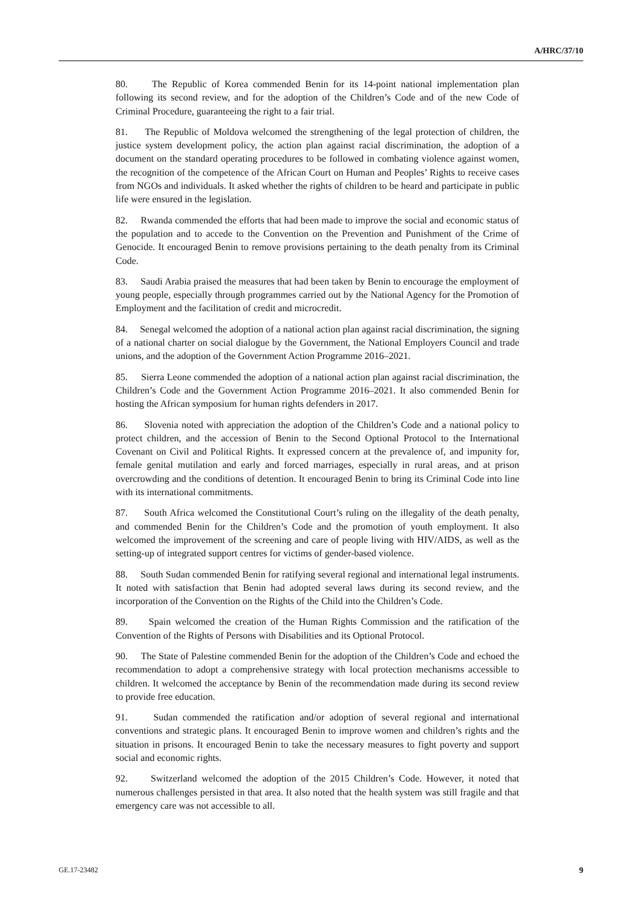A/HRC/37/10
80. The Republic of Korea commended Benin for its 14-point national implementation plan following its second review, and for the adoption of the Children’s Code and of the new Code of Criminal Procedure, guaranteeing the right to a fair trial.
81. The Republic of Moldova welcomed the strengthening of the legal protection of children, the justice system development policy, the action plan against racial discrimination, the adoption of a document on the standard operating procedures to be followed in combating violence against women, the recognition of the competence of the African Court on Human and Peoples’ Rights to receive cases from NGOs and individuals. It asked whether the rights of children to be heard and participate in public life were ensured in the legislation.
82. Rwanda commended the efforts that had been made to improve the social and economic status of the population and to accede to the Convention on the Prevention and Punishment of the Crime of Genocide. It encouraged Benin to remove provisions pertaining to the death penalty from its Criminal Code.
83. Saudi Arabia praised the measures that had been taken by Benin to encourage the employment of young people, especially through programmes carried out by the National Agency for the Promotion of Employment and the facilitation of credit and microcredit.
84. Senegal welcomed the adoption of a national action plan against racial discrimination, the signing of a national charter on social dialogue by the Government, the National Employers Council and trade unions, and the adoption of the Government Action Programme 2016–2021.
85. Sierra Leone commended the adoption of a national action plan against racial discrimination, the Children’s Code and the Government Action Programme 2016–2021. It also commended Benin for hosting the African symposium for human rights defenders in 2017.
86. Slovenia noted with appreciation the adoption of the Children’s Code and a national policy to protect children, and the accession of Benin to the Second Optional Protocol to the International Covenant on Civil and Political Rights. It expressed concern at the prevalence of, and impunity for, female genital mutilation and early and forced marriages, especially in rural areas, and at prison overcrowding and the conditions of detention. It encouraged Benin to bring its Criminal Code into line with its international commitments.
87. South Africa welcomed the Constitutional Court’s ruling on the illegality of the death penalty, and commended Benin for the Children’s Code and the promotion of youth employment. It also welcomed the improvement of the screening and care of people living with HIV/AIDS, as well as the setting-up of integrated support centres for victims of gender-based violence.
88. South Sudan commended Benin for ratifying several regional and international legal instruments. It noted with satisfaction that Benin had adopted several laws during its second review, and the incorporation of the Convention on the Rights of the Child into the Children’s Code.
89. Spain welcomed the creation of the Human Rights Commission and the ratification of the Convention of the Rights of Persons with Disabilities and its Optional Protocol.
90. The State of Palestine commended Benin for the adoption of the Children’s Code and echoed the recommendation to adopt a comprehensive strategy with local protection mechanisms accessible to children. It welcomed the acceptance by Benin of the recommendation made during its second review to provide free education.
91. Sudan commended the ratification and/or adoption of several regional and international conventions and strategic plans. It encouraged Benin to improve women and children’s rights and the situation in prisons. It encouraged Benin to take the necessary measures to fight poverty and support social and economic rights.
92. Switzerland welcomed the adoption of the 2015 Children’s Code. However, it noted that numerous challenges persisted in that area. It also noted that the health system was still fragile and that emergency care was not accessible to all.
GE.17-23482 9